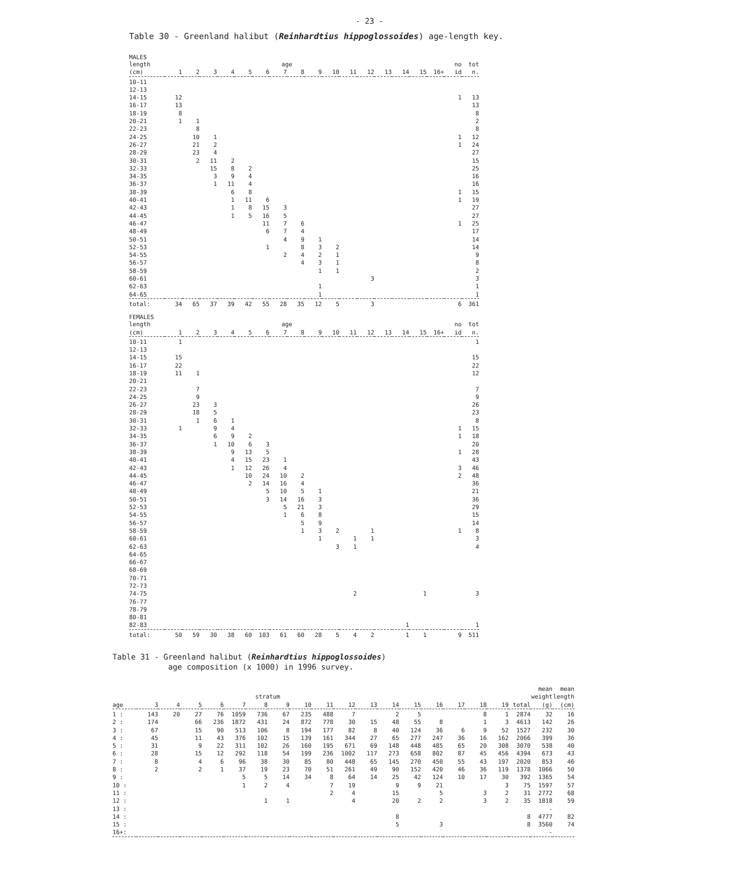- 23 -
Table 30 - Greenland halibut (Reinhardtius hippoglossoides) age-length key.
MALES
| length | | | | | | | age | | | | | | | | | | no | tot |
| --- | --- | --- | --- | --- | --- | --- | --- | --- | --- | --- | --- | --- | --- | --- | --- | --- | --- | --- |
| (cm) | 1 | 2 | 3 | 4 | 5 | 6 | 7 | 8 | 9 | 10 | 11 | 12 | 13 | 14 | 15 | 16+ | id | n. |
| 10-11 | | | | | | | | | | | | | | | | | | |
| 12-13 | | | | | | | | | | | | | | | | | | |
| 14-15 | 12 | | | | | | | | | | | | | | | | 1 | 13 |
| 16-17 | 13 | | | | | | | | | | | | | | | | | 13 |
| 18-19 | 8 | | | | | | | | | | | | | | | | | 8 |
| 20-21 | 1 | 1 | | | | | | | | | | | | | | | | 2 |
| 22-23 | | 8 | | | | | | | | | | | | | | | | 8 |
| 24-25 | | 10 | 1 | | | | | | | | | | | | | | 1 | 12 |
| 26-27 | | 21 | 2 | | | | | | | | | | | | | | 1 | 24 |
| 28-29 | | 23 | 4 | | | | | | | | | | | | | | | 27 |
| 30-31 | | 2 | 11 | 2 | | | | | | | | | | | | | | 15 |
| 32-33 | | | 15 | 8 | 2 | | | | | | | | | | | | | 25 |
| 34-35 | | | 3 | 9 | 4 | | | | | | | | | | | | | 16 |
| 36-37 | | | 1 | 11 | 4 | | | | | | | | | | | | | 16 |
| 38-39 | | | | 6 | 8 | | | | | | | | | | | | 1 | 15 |
| 40-41 | | | | 1 | 11 | 6 | | | | | | | | | | | 1 | 19 |
| 42-43 | | | | 1 | 8 | 15 | 3 | | | | | | | | | | | 27 |
| 44-45 | | | | 1 | 5 | 16 | 5 | | | | | | | | | | | 27 |
| 46-47 | | | | | | 11 | 7 | 6 | | | | | | | | | 1 | 25 |
| 48-49 | | | | | | 6 | 7 | 4 | | | | | | | | | | 17 |
| 50-51 | | | | | | | 4 | 9 | 1 | | | | | | | | | 14 |
| 52-53 | | | | | | 1 | | 8 | 3 | 2 | | | | | | | | 14 |
| 54-55 | | | | | | | 2 | 4 | 2 | 1 | | | | | | | | 9 |
| 56-57 | | | | | | | | 4 | 3 | 1 | | | | | | | | 8 |
| 58-59 | | | | | | | | | 1 | 1 | | | | | | | | 2 |
| 60-61 | | | | | | | | | | | | 3 | | | | | | 3 |
| 62-63 | | | | | | | | | 1 | | | | | | | | | 1 |
| 64-65 | | | | | | | | | 1 | | | | | | | | | 1 |
| total: | 34 | 65 | 37 | 39 | 42 | 55 | 28 | 35 | 12 | 5 | | 3 | | | | | 6 | 361 |
FEMALES
| length | | | | | | | age | | | | | | | | | | no | tot |
| --- | --- | --- | --- | --- | --- | --- | --- | --- | --- | --- | --- | --- | --- | --- | --- | --- | --- | --- |
| (cm) | 1 | 2 | 3 | 4 | 5 | 6 | 7 | 8 | 9 | 10 | 11 | 12 | 13 | 14 | 15 | 16+ | id | n. |
| 10-11 | 1 | | | | | | | | | | | | | | | | | 1 |
| 12-13 | | | | | | | | | | | | | | | | | | |
| 14-15 | 15 | | | | | | | | | | | | | | | | | 15 |
| 16-17 | 22 | | | | | | | | | | | | | | | | | 22 |
| 18-19 | 11 | 1 | | | | | | | | | | | | | | | | 12 |
| 20-21 | | | | | | | | | | | | | | | | | | |
| 22-23 | | 7 | | | | | | | | | | | | | | | | 7 |
| 24-25 | | 9 | | | | | | | | | | | | | | | | 9 |
| 26-27 | | 23 | 3 | | | | | | | | | | | | | | | 26 |
| 28-29 | | 18 | 5 | | | | | | | | | | | | | | | 23 |
| 30-31 | | 1 | 6 | 1 | | | | | | | | | | | | | | 8 |
| 32-33 | 1 | | 9 | 4 | | | | | | | | | | | | | 1 | 15 |
| 34-35 | | | 6 | 9 | 2 | | | | | | | | | | | | 1 | 18 |
| 36-37 | | | 1 | 10 | 6 | 3 | | | | | | | | | | | | 20 |
| 38-39 | | | | 9 | 13 | 5 | | | | | | | | | | | 1 | 28 |
| 40-41 | | | | 4 | 15 | 23 | 1 | | | | | | | | | | | 43 |
| 42-43 | | | | 1 | 12 | 26 | 4 | | | | | | | | | | 3 | 46 |
| 44-45 | | | | | 10 | 24 | 10 | 2 | | | | | | | | | 2 | 48 |
| 46-47 | | | | | 2 | 14 | 16 | 4 | | | | | | | | | | 36 |
| 48-49 | | | | | | 5 | 10 | 5 | 1 | | | | | | | | | 21 |
| 50-51 | | | | | | 3 | 14 | 16 | 3 | | | | | | | | | 36 |
| 52-53 | | | | | | | 5 | 21 | 3 | | | | | | | | | 29 |
| 54-55 | | | | | | | 1 | 6 | 8 | | | | | | | | | 15 |
| 56-57 | | | | | | | | 5 | 9 | | | | | | | | | 14 |
| 58-59 | | | | | | | | 1 | 3 | 2 | | 1 | | | | | 1 | 8 |
| 60-61 | | | | | | | | | 1 | | 1 | 1 | | | | | | 3 |
| 62-63 | | | | | | | | | | 3 | 1 | | | | | | | 4 |
| 64-65 | | | | | | | | | | | | | | | | | | |
| 66-67 | | | | | | | | | | | | | | | | | | |
| 68-69 | | | | | | | | | | | | | | | | | | |
| 70-71 | | | | | | | | | | | | | | | | | | |
| 72-73 | | | | | | | | | | | | | | | | | | |
| 74-75 | | | | | | | | | | | 2 | | | | 1 | | | 3 |
| 76-77 | | | | | | | | | | | | | | | | | | |
| 78-79 | | | | | | | | | | | | | | | | | | |
| 80-81 | | | | | | | | | | | | | | | | | | |
| 82-83 | | | | | | | | | | | | | | 1 | | | | 1 |
| total: | 50 | 59 | 30 | 38 | 60 | 103 | 61 | 60 | 28 | 5 | 4 | 2 | | 1 | 1 | | 9 | 511 |
Table 31 - Greenland halibut (Reinhardtius hippoglossoides)
age composition (x 1000) in 1996 survey.
| | | | | | | | | | | | | | | | | | | | mean | mean |
| --- | --- | --- | --- | --- | --- | --- | --- | --- | --- | --- | --- | --- | --- | --- | --- | --- | --- | --- | --- | --- |
| | | | | | | stratum | | | | | | | | | | | | | weight | length |
| age | 3 | 4 | 5 | 6 | 7 | 8 | 9 | 10 | 11 | 12 | 13 | 14 | 15 | 16 | 17 | 18 | 19 | total | (g) | (cm) |
| 1 : | 143 | 20 | 27 | 76 | 1059 | 736 | 67 | 235 | 488 | 7 | | 2 | 5 | | | 8 | 1 | 2874 | 32 | 16 |
| 2 : | 174 | | 66 | 236 | 1872 | 431 | 24 | 872 | 778 | 30 | 15 | 48 | 55 | 8 | | 1 | 3 | 4613 | 142 | 26 |
| 3 : | 67 | | 15 | 90 | 513 | 106 | 8 | 194 | 177 | 82 | 8 | 40 | 124 | 36 | 6 | 9 | 52 | 1527 | 232 | 30 |
| 4 : | 45 | | 11 | 43 | 376 | 102 | 15 | 139 | 161 | 344 | 27 | 65 | 277 | 247 | 36 | 16 | 162 | 2066 | 399 | 36 |
| 5 : | 31 | | 9 | 22 | 311 | 102 | 26 | 160 | 195 | 671 | 69 | 148 | 448 | 485 | 65 | 20 | 308 | 3070 | 538 | 40 |
| 6 : | 28 | | 15 | 12 | 292 | 118 | 54 | 199 | 236 | 1002 | 117 | 273 | 658 | 802 | 87 | 45 | 456 | 4394 | 673 | 43 |
| 7 : | 8 | | 4 | 6 | 96 | 38 | 30 | 85 | 80 | 448 | 65 | 145 | 270 | 450 | 55 | 43 | 197 | 2020 | 853 | 46 |
| 8 : | 2 | | 2 | 1 | 37 | 19 | 23 | 70 | 51 | 261 | 49 | 90 | 152 | 420 | 46 | 36 | 119 | 1378 | 1066 | 50 |
| 9 : | | | | | 5 | 5 | 14 | 34 | 8 | 64 | 14 | 25 | 42 | 124 | 10 | 17 | 30 | 392 | 1365 | 54 |
| 10 : | | | | | 1 | 2 | 4 | | 7 | 19 | | 9 | 9 | 21 | | | 3 | 75 | 1597 | 57 |
| 11 : | | | | | | | | | 2 | 4 | | 15 | | 5 | | 3 | 2 | 31 | 2772 | 68 |
| 12 : | | | | | | 1 | 1 | | | 4 | | 20 | 2 | 2 | | 3 | 2 | 35 | 1818 | 59 |
| 13 : | | | | | | | | | | | | | | | | | | | - | |
| 14 : | | | | | | | | | | | | 8 | | | | | | 8 | 4777 | 82 |
| 15 : | | | | | | | | | | | | 5 | | 3 | | | | 8 | 3560 | 74 |
| 16+: | | | | | | | | | | | | | | | | | | | - | |